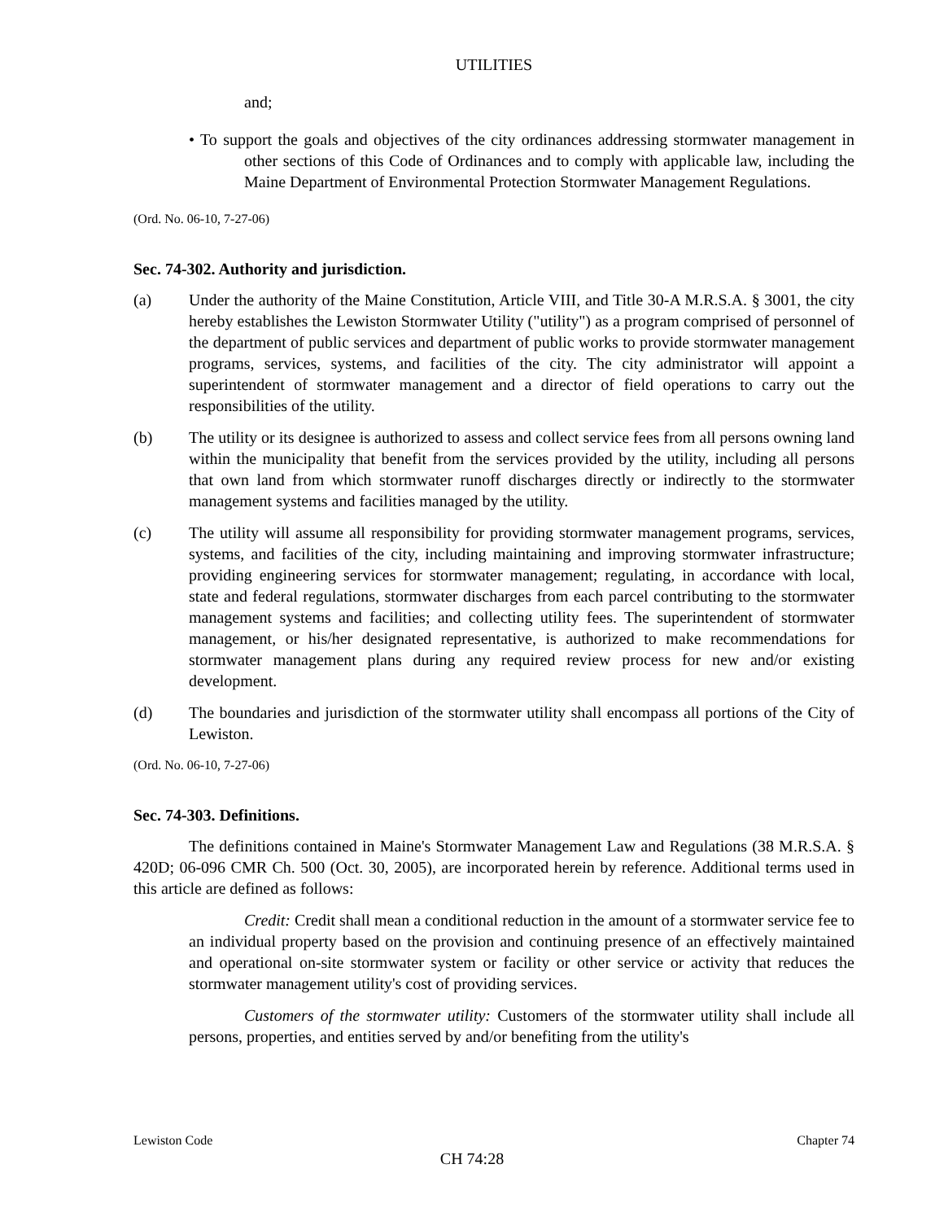UTILITIES
and;
• To support the goals and objectives of the city ordinances addressing stormwater management in other sections of this Code of Ordinances and to comply with applicable law, including the Maine Department of Environmental Protection Stormwater Management Regulations.
(Ord. No. 06-10, 7-27-06)
Sec. 74-302. Authority and jurisdiction.
(a) Under the authority of the Maine Constitution, Article VIII, and Title 30-A M.R.S.A. § 3001, the city hereby establishes the Lewiston Stormwater Utility ("utility") as a program comprised of personnel of the department of public services and department of public works to provide stormwater management programs, services, systems, and facilities of the city. The city administrator will appoint a superintendent of stormwater management and a director of field operations to carry out the responsibilities of the utility.
(b) The utility or its designee is authorized to assess and collect service fees from all persons owning land within the municipality that benefit from the services provided by the utility, including all persons that own land from which stormwater runoff discharges directly or indirectly to the stormwater management systems and facilities managed by the utility.
(c) The utility will assume all responsibility for providing stormwater management programs, services, systems, and facilities of the city, including maintaining and improving stormwater infrastructure; providing engineering services for stormwater management; regulating, in accordance with local, state and federal regulations, stormwater discharges from each parcel contributing to the stormwater management systems and facilities; and collecting utility fees. The superintendent of stormwater management, or his/her designated representative, is authorized to make recommendations for stormwater management plans during any required review process for new and/or existing development.
(d) The boundaries and jurisdiction of the stormwater utility shall encompass all portions of the City of Lewiston.
(Ord. No. 06-10, 7-27-06)
Sec. 74-303. Definitions.
The definitions contained in Maine's Stormwater Management Law and Regulations (38 M.R.S.A. § 420D; 06-096 CMR Ch. 500 (Oct. 30, 2005), are incorporated herein by reference. Additional terms used in this article are defined as follows:
Credit: Credit shall mean a conditional reduction in the amount of a stormwater service fee to an individual property based on the provision and continuing presence of an effectively maintained and operational on-site stormwater system or facility or other service or activity that reduces the stormwater management utility's cost of providing services.
Customers of the stormwater utility: Customers of the stormwater utility shall include all persons, properties, and entities served by and/or benefiting from the utility's
Lewiston Code Chapter 74
CH 74:28